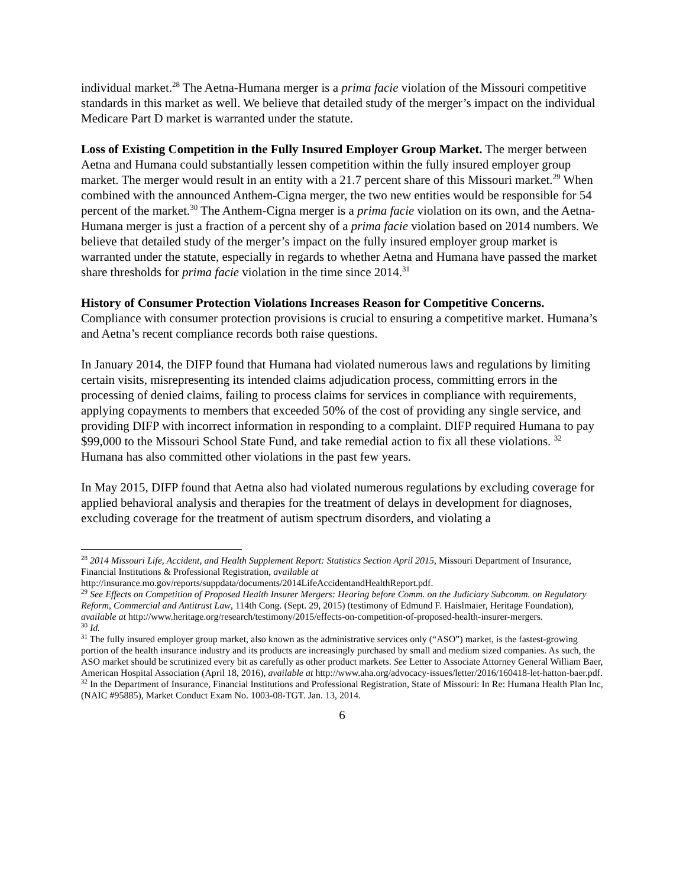individual market.<sup>28</sup> The Aetna-Humana merger is a prima facie violation of the Missouri competitive standards in this market as well. We believe that detailed study of the merger’s impact on the individual Medicare Part D market is warranted under the statute.
Loss of Existing Competition in the Fully Insured Employer Group Market. The merger between Aetna and Humana could substantially lessen competition within the fully insured employer group market. The merger would result in an entity with a 21.7 percent share of this Missouri market.<sup>29</sup> When combined with the announced Anthem-Cigna merger, the two new entities would be responsible for 54 percent of the market.<sup>30</sup> The Anthem-Cigna merger is a prima facie violation on its own, and the Aetna-Humana merger is just a fraction of a percent shy of a prima facie violation based on 2014 numbers. We believe that detailed study of the merger’s impact on the fully insured employer group market is warranted under the statute, especially in regards to whether Aetna and Humana have passed the market share thresholds for prima facie violation in the time since 2014.<sup>31</sup>
History of Consumer Protection Violations Increases Reason for Competitive Concerns. Compliance with consumer protection provisions is crucial to ensuring a competitive market. Humana’s and Aetna’s recent compliance records both raise questions.
In January 2014, the DIFP found that Humana had violated numerous laws and regulations by limiting certain visits, misrepresenting its intended claims adjudication process, committing errors in the processing of denied claims, failing to process claims for services in compliance with requirements, applying copayments to members that exceeded 50% of the cost of providing any single service, and providing DIFP with incorrect information in responding to a complaint. DIFP required Humana to pay $99,000 to the Missouri School State Fund, and take remedial action to fix all these violations. <sup>32</sup> Humana has also committed other violations in the past few years.
In May 2015, DIFP found that Aetna also had violated numerous regulations by excluding coverage for applied behavioral analysis and therapies for the treatment of delays in development for diagnoses, excluding coverage for the treatment of autism spectrum disorders, and violating a
<sup>28</sup> 2014 Missouri Life, Accident, and Health Supplement Report: Statistics Section April 2015, Missouri Department of Insurance, Financial Institutions & Professional Registration, available at http://insurance.mo.gov/reports/suppdata/documents/2014LifeAccidentandHealthReport.pdf.
<sup>29</sup> See Effects on Competition of Proposed Health Insurer Mergers: Hearing before Comm. on the Judiciary Subcomm. on Regulatory Reform, Commercial and Antitrust Law, 114th Cong. (Sept. 29, 2015) (testimony of Edmund F. Haislmaier, Heritage Foundation), available at http://www.heritage.org/research/testimony/2015/effects-on-competition-of-proposed-health-insurer-mergers.
<sup>30</sup> Id.
<sup>31</sup> The fully insured employer group market, also known as the administrative services only (“ASO”) market, is the fastest-growing portion of the health insurance industry and its products are increasingly purchased by small and medium sized companies. As such, the ASO market should be scrutinized every bit as carefully as other product markets. See Letter to Associate Attorney General William Baer, American Hospital Association (April 18, 2016), available at http://www.aha.org/advocacy-issues/letter/2016/160418-let-hatton-baer.pdf.
<sup>32</sup> In the Department of Insurance, Financial Institutions and Professional Registration, State of Missouri: In Re: Humana Health Plan Inc, (NAIC #95885), Market Conduct Exam No. 1003-08-TGT. Jan. 13, 2014.
6